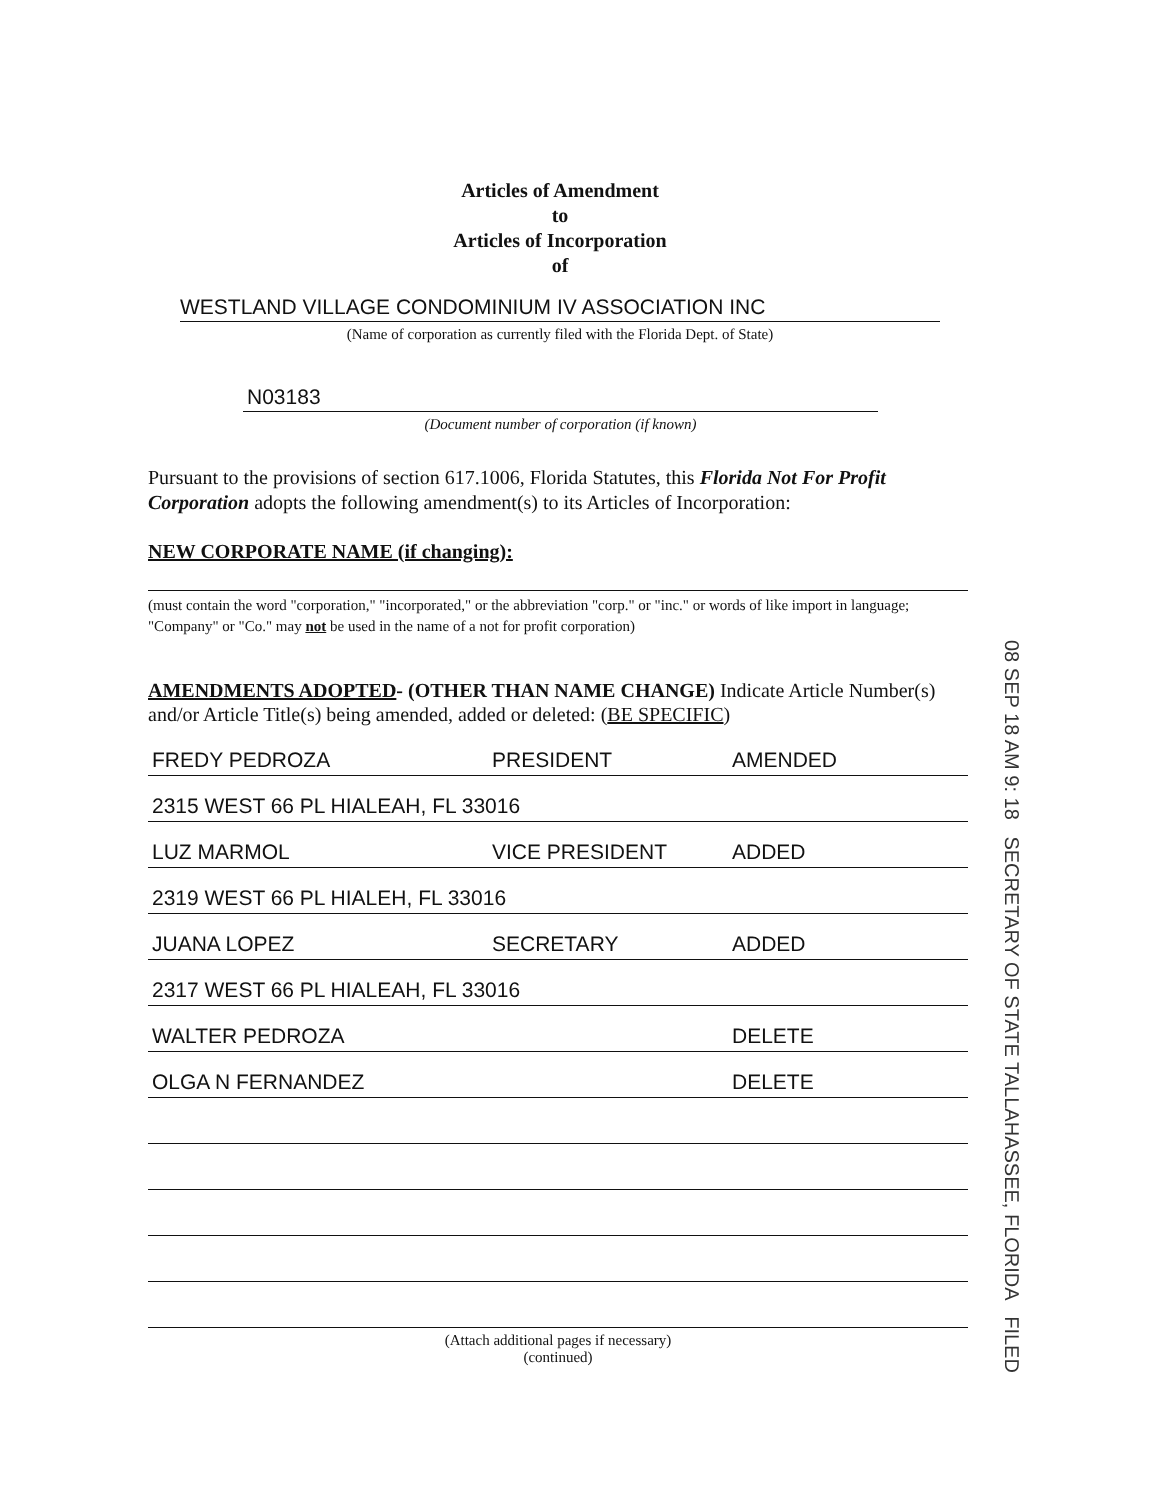Articles of Amendment
to
Articles of Incorporation
of
WESTLAND VILLAGE CONDOMINIUM IV ASSOCIATION INC
(Name of corporation as currently filed with the Florida Dept. of State)
N03183
(Document number of corporation (if known)
Pursuant to the provisions of section 617.1006, Florida Statutes, this Florida Not For Profit Corporation adopts the following amendment(s) to its Articles of Incorporation:
NEW CORPORATE NAME (if changing):
(must contain the word "corporation," "incorporated," or the abbreviation "corp." or "inc." or words of like import in language; "Company" or "Co." may not be used in the name of a not for profit corporation)
AMENDMENTS ADOPTED- (OTHER THAN NAME CHANGE) Indicate Article Number(s) and/or Article Title(s) being amended, added or deleted: (BE SPECIFIC)
FREDY PEDROZA PRESIDENT AMENDED
2315 WEST 66 PL HIALEAH, FL 33016
LUZ MARMOL VICE PRESIDENT ADDED
2319 WEST 66 PL HIALEH, FL 33016
JUANA LOPEZ SECRETARY ADDED
2317 WEST 66 PL HIALEAH, FL 33016
WALTER PEDROZA DELETE
OLGA N FERNANDEZ DELETE
(Attach additional pages if necessary)
(continued)
08 SEP 18 AM 9: 18 SECRETARY OF STATE TALLAHASSEE, FLORIDA FILED